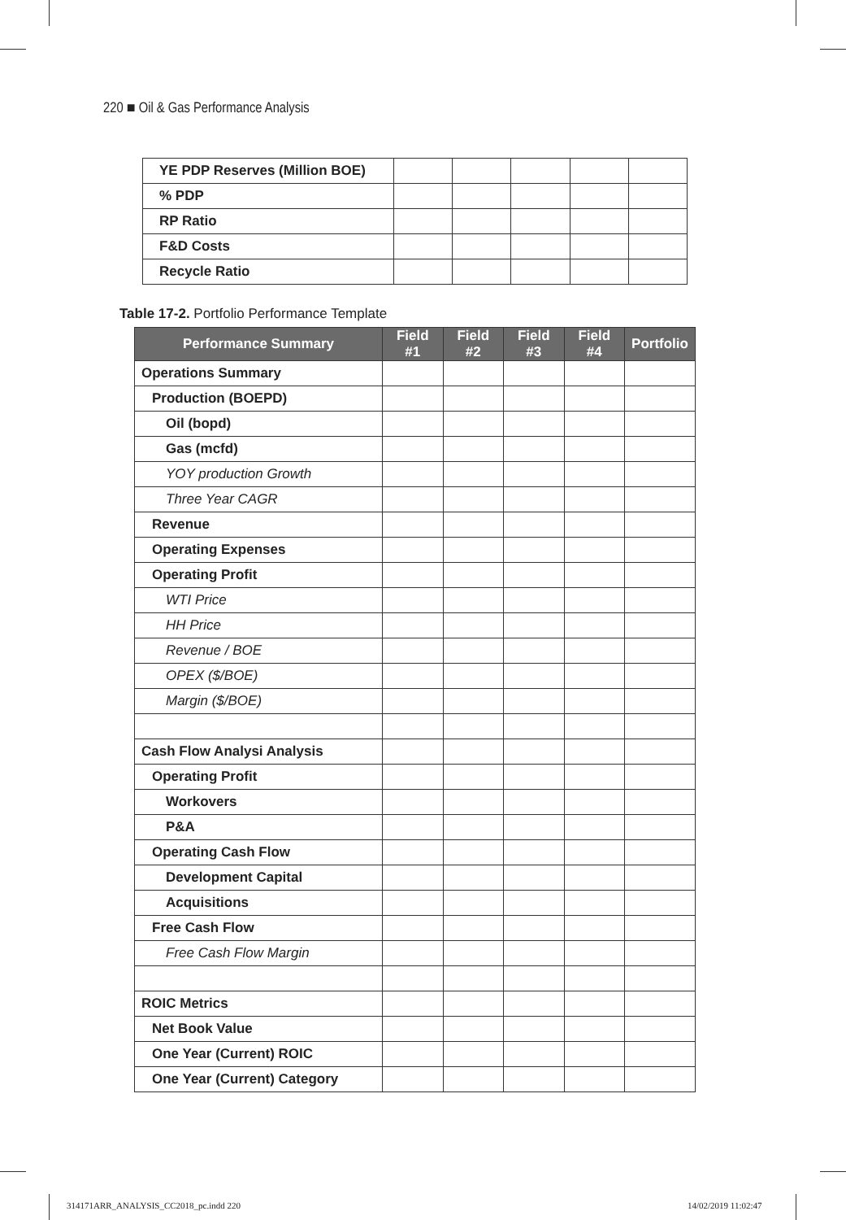220 ■ Oil & Gas Performance Analysis
| YE PDP Reserves (Million BOE) | | | | | |
| % PDP | | | | | |
| RP Ratio | | | | | |
| F&D Costs | | | | | |
| Recycle Ratio | | | | | |
Table 17-2. Portfolio Performance Template
| Performance Summary | Field #1 | Field #2 | Field #3 | Field #4 | Portfolio |
| --- | --- | --- | --- | --- | --- |
| Operations Summary | | | | | |
| Production (BOEPD) | | | | | |
| Oil (bopd) | | | | | |
| Gas (mcfd) | | | | | |
| YOY production Growth | | | | | |
| Three Year CAGR | | | | | |
| Revenue | | | | | |
| Operating Expenses | | | | | |
| Operating Profit | | | | | |
| WTI Price | | | | | |
| HH Price | | | | | |
| Revenue / BOE | | | | | |
| OPEX ($/BOE) | | | | | |
| Margin ($/BOE) | | | | | |
| Cash Flow Analysi Analysis | | | | | |
| Operating Profit | | | | | |
| Workovers | | | | | |
| P&A | | | | | |
| Operating Cash Flow | | | | | |
| Development Capital | | | | | |
| Acquisitions | | | | | |
| Free Cash Flow | | | | | |
| Free Cash Flow Margin | | | | | |
| ROIC Metrics | | | | | |
| Net Book Value | | | | | |
| One Year (Current) ROIC | | | | | |
| One Year (Current) Category | | | | | |
314171ARR_ANALYSIS_CC2018_pc.indd 220
14/02/2019 11:02:47